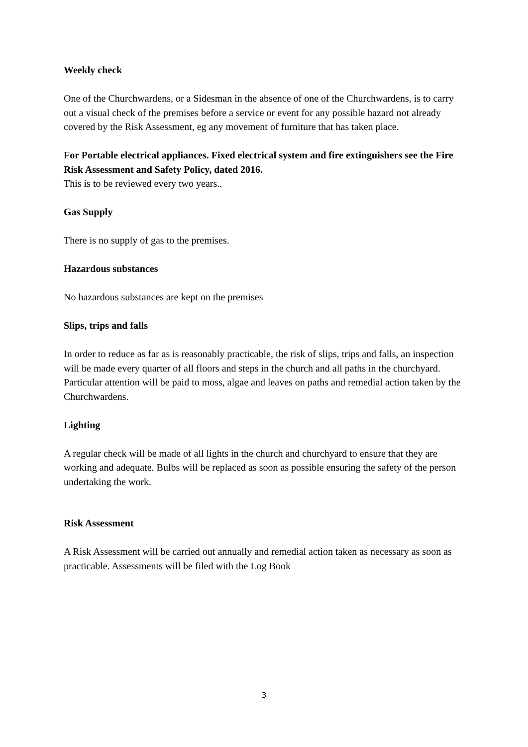Weekly check
One of the Churchwardens, or a Sidesman in the absence of one of the Churchwardens, is to carry out a visual check of the premises before a service or event for any possible hazard not already covered by the Risk Assessment, eg any movement of furniture that has taken place.
For Portable electrical appliances. Fixed electrical system and fire extinguishers see the Fire Risk Assessment and Safety Policy, dated 2016.
This is to be reviewed every two years..
Gas Supply
There is no supply of gas to the premises.
Hazardous substances
No hazardous substances are kept on the premises
Slips, trips and falls
In order to reduce as far as is reasonably practicable, the risk of slips, trips and falls, an inspection will be made every quarter of all floors and steps in the church and all paths in the churchyard. Particular attention will be paid to moss, algae and leaves on paths and remedial action taken by the Churchwardens.
Lighting
A regular check will be made of all lights in the church and churchyard to ensure that they are working and adequate. Bulbs will be replaced as soon as possible ensuring the safety of the person undertaking the work.
Risk Assessment
A Risk Assessment will be carried out annually and remedial action taken as necessary as soon as practicable. Assessments will be filed with the Log Book
3